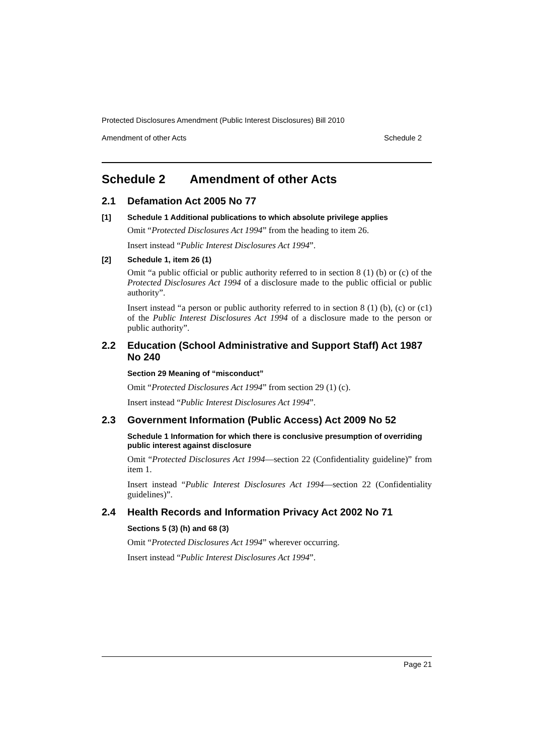Protected Disclosures Amendment (Public Interest Disclosures) Bill 2010
Amendment of other Acts Schedule 2
Schedule 2 Amendment of other Acts
2.1 Defamation Act 2005 No 77
[1] Schedule 1 Additional publications to which absolute privilege applies
Omit “Protected Disclosures Act 1994” from the heading to item 26.
Insert instead “Public Interest Disclosures Act 1994”.
[2] Schedule 1, item 26 (1)
Omit “a public official or public authority referred to in section 8 (1) (b) or (c) of the Protected Disclosures Act 1994 of a disclosure made to the public official or public authority”.
Insert instead “a person or public authority referred to in section 8 (1) (b), (c) or (c1) of the Public Interest Disclosures Act 1994 of a disclosure made to the person or public authority”.
2.2 Education (School Administrative and Support Staff) Act 1987 No 240
Section 29 Meaning of “misconduct”
Omit “Protected Disclosures Act 1994” from section 29 (1) (c).
Insert instead “Public Interest Disclosures Act 1994”.
2.3 Government Information (Public Access) Act 2009 No 52
Schedule 1 Information for which there is conclusive presumption of overriding public interest against disclosure
Omit “Protected Disclosures Act 1994—section 22 (Confidentiality guideline)” from item 1.
Insert instead “Public Interest Disclosures Act 1994—section 22 (Confidentiality guidelines)”.
2.4 Health Records and Information Privacy Act 2002 No 71
Sections 5 (3) (h) and 68 (3)
Omit “Protected Disclosures Act 1994” wherever occurring.
Insert instead “Public Interest Disclosures Act 1994”.
Page 21